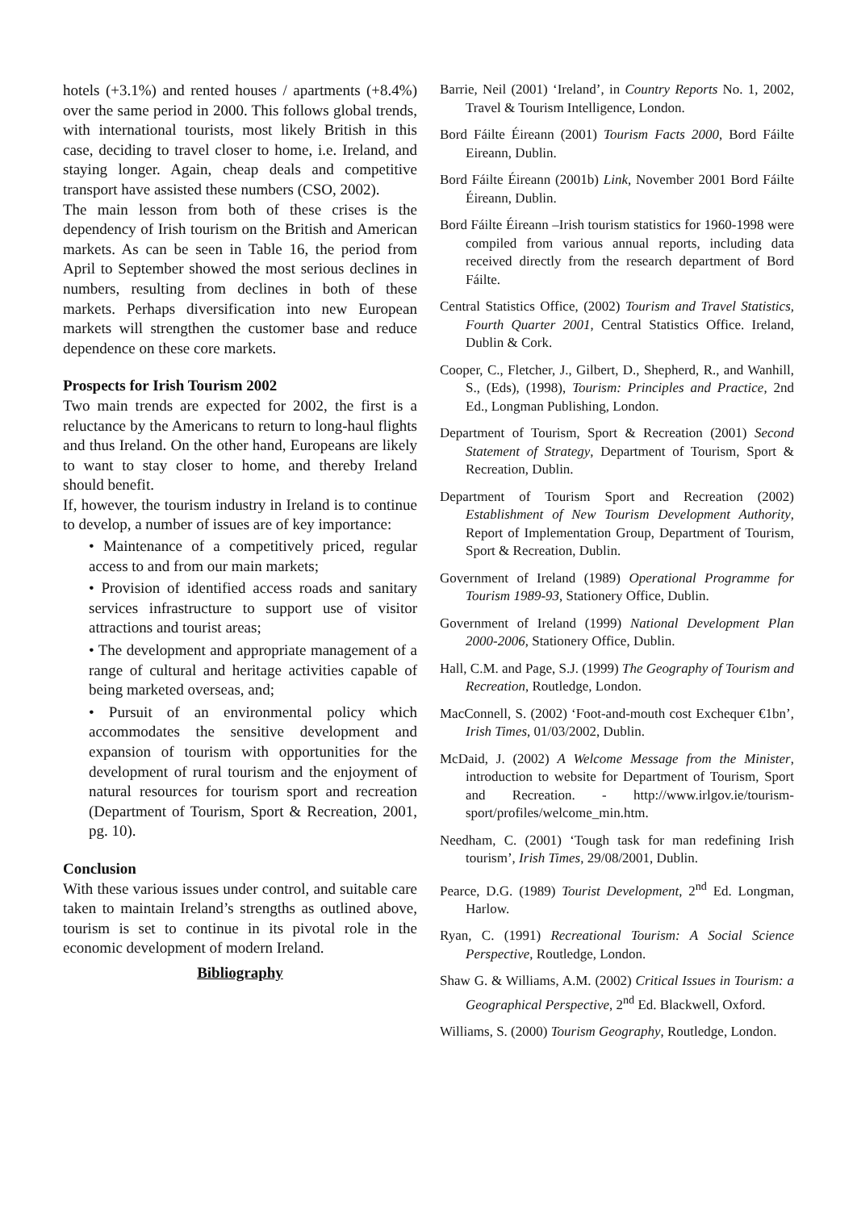hotels (+3.1%) and rented houses / apartments (+8.4%) over the same period in 2000. This follows global trends, with international tourists, most likely British in this case, deciding to travel closer to home, i.e. Ireland, and staying longer. Again, cheap deals and competitive transport have assisted these numbers (CSO, 2002).
The main lesson from both of these crises is the dependency of Irish tourism on the British and American markets. As can be seen in Table 16, the period from April to September showed the most serious declines in numbers, resulting from declines in both of these markets. Perhaps diversification into new European markets will strengthen the customer base and reduce dependence on these core markets.
Prospects for Irish Tourism 2002
Two main trends are expected for 2002, the first is a reluctance by the Americans to return to long-haul flights and thus Ireland. On the other hand, Europeans are likely to want to stay closer to home, and thereby Ireland should benefit.
If, however, the tourism industry in Ireland is to continue to develop, a number of issues are of key importance:
• Maintenance of a competitively priced, regular access to and from our main markets;
• Provision of identified access roads and sanitary services infrastructure to support use of visitor attractions and tourist areas;
• The development and appropriate management of a range of cultural and heritage activities capable of being marketed overseas, and;
• Pursuit of an environmental policy which accommodates the sensitive development and expansion of tourism with opportunities for the development of rural tourism and the enjoyment of natural resources for tourism sport and recreation (Department of Tourism, Sport & Recreation, 2001, pg. 10).
Conclusion
With these various issues under control, and suitable care taken to maintain Ireland’s strengths as outlined above, tourism is set to continue in its pivotal role in the economic development of modern Ireland.
Bibliography
Barrie, Neil (2001) ‘Ireland’, in Country Reports No. 1, 2002, Travel & Tourism Intelligence, London.
Bord Fáilte Éireann (2001) Tourism Facts 2000, Bord Fáilte Eireann, Dublin.
Bord Fáilte Éireann (2001b) Link, November 2001 Bord Fáilte Éireann, Dublin.
Bord Fáilte Éireann –Irish tourism statistics for 1960-1998 were compiled from various annual reports, including data received directly from the research department of Bord Fáilte.
Central Statistics Office, (2002) Tourism and Travel Statistics, Fourth Quarter 2001, Central Statistics Office. Ireland, Dublin & Cork.
Cooper, C., Fletcher, J., Gilbert, D., Shepherd, R., and Wanhill, S., (Eds), (1998), Tourism: Principles and Practice, 2nd Ed., Longman Publishing, London.
Department of Tourism, Sport & Recreation (2001) Second Statement of Strategy, Department of Tourism, Sport & Recreation, Dublin.
Department of Tourism Sport and Recreation (2002) Establishment of New Tourism Development Authority, Report of Implementation Group, Department of Tourism, Sport & Recreation, Dublin.
Government of Ireland (1989) Operational Programme for Tourism 1989-93, Stationery Office, Dublin.
Government of Ireland (1999) National Development Plan 2000-2006, Stationery Office, Dublin.
Hall, C.M. and Page, S.J. (1999) The Geography of Tourism and Recreation, Routledge, London.
MacConnell, S. (2002) ‘Foot-and-mouth cost Exchequer €1bn’, Irish Times, 01/03/2002, Dublin.
McDaid, J. (2002) A Welcome Message from the Minister, introduction to website for Department of Tourism, Sport and Recreation. - http://www.irlgov.ie/tourism-sport/profiles/welcome_min.htm.
Needham, C. (2001) ‘Tough task for man redefining Irish tourism’, Irish Times, 29/08/2001, Dublin.
Pearce, D.G. (1989) Tourist Development, 2<sup>nd</sup> Ed. Longman, Harlow.
Ryan, C. (1991) Recreational Tourism: A Social Science Perspective, Routledge, London.
Shaw G. & Williams, A.M. (2002) Critical Issues in Tourism: a Geographical Perspective, 2<sup>nd</sup> Ed. Blackwell, Oxford.
Williams, S. (2000) Tourism Geography, Routledge, London.